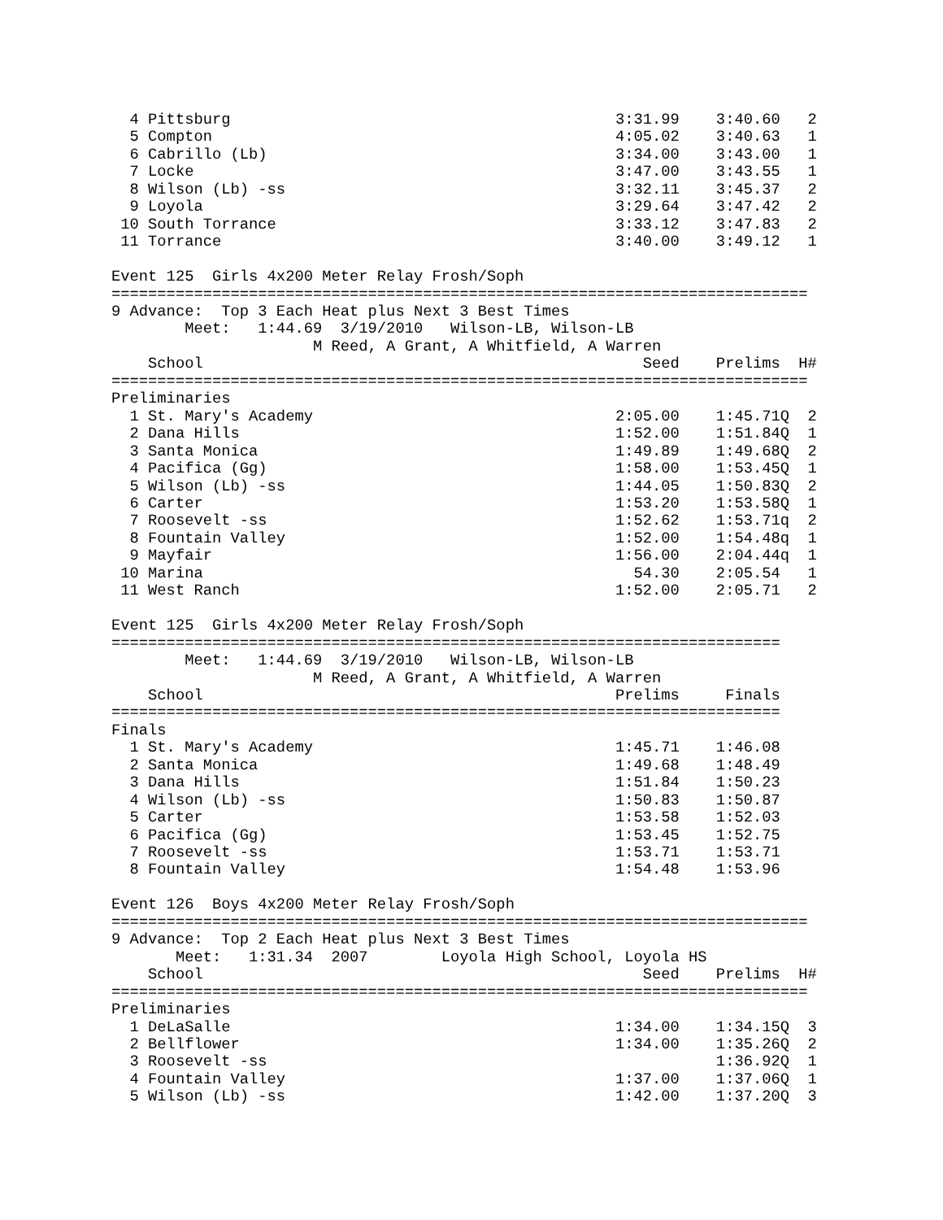4 Pittsburg                                          3:31.99    3:40.60   2
  5 Compton                                            4:05.02    3:40.63   1
  6 Cabrillo (Lb)                                      3:34.00    3:43.00   1
  7 Locke                                              3:47.00    3:43.55   1
  8 Wilson (Lb) -ss                                    3:32.11    3:45.37   2
  9 Loyola                                             3:29.64    3:47.42   2
 10 South Torrance                                     3:33.12    3:47.83   2
 11 Torrance                                           3:40.00    3:49.12   1

Event 125  Girls 4x200 Meter Relay Frosh/Soph
============================================================================
9 Advance:  Top 3 Each Heat plus Next 3 Best Times
        Meet:   1:44.69  3/19/2010   Wilson-LB, Wilson-LB
                      M Reed, A Grant, A Whitfield, A Warren
    School                                                Seed    Prelims  H#
============================================================================
Preliminaries
  1 St. Mary's Academy                                 2:05.00    1:45.71Q  2
  2 Dana Hills                                         1:52.00    1:51.84Q  1
  3 Santa Monica                                       1:49.89    1:49.68Q  2
  4 Pacifica (Gg)                                      1:58.00    1:53.45Q  1
  5 Wilson (Lb) -ss                                    1:44.05    1:50.83Q  2
  6 Carter                                             1:53.20    1:53.58Q  1
  7 Roosevelt -ss                                      1:52.62    1:53.71q  2
  8 Fountain Valley                                    1:52.00    1:54.48q  1
  9 Mayfair                                            1:56.00    2:04.44q  1
 10 Marina                                               54.30    2:05.54   1
 11 West Ranch                                         1:52.00    2:05.71   2

Event 125  Girls 4x200 Meter Relay Frosh/Soph
=========================================================================
        Meet:   1:44.69  3/19/2010   Wilson-LB, Wilson-LB
                      M Reed, A Grant, A Whitfield, A Warren
    School                                             Prelims     Finals
=========================================================================
Finals
  1 St. Mary's Academy                                 1:45.71    1:46.08
  2 Santa Monica                                       1:49.68    1:48.49
  3 Dana Hills                                         1:51.84    1:50.23
  4 Wilson (Lb) -ss                                    1:50.83    1:50.87
  5 Carter                                             1:53.58    1:52.03
  6 Pacifica (Gg)                                      1:53.45    1:52.75
  7 Roosevelt -ss                                      1:53.71    1:53.71
  8 Fountain Valley                                    1:54.48    1:53.96

Event 126  Boys 4x200 Meter Relay Frosh/Soph
============================================================================
9 Advance:  Top 2 Each Heat plus Next 3 Best Times
       Meet:   1:31.34  2007        Loyola High School, Loyola HS
    School                                                Seed    Prelims  H#
============================================================================
Preliminaries
  1 DeLaSalle                                          1:34.00    1:34.15Q  3
  2 Bellflower                                         1:34.00    1:35.26Q  2
  3 Roosevelt -ss                                                 1:36.92Q  1
  4 Fountain Valley                                    1:37.00    1:37.06Q  1
  5 Wilson (Lb) -ss                                    1:42.00    1:37.20Q  3